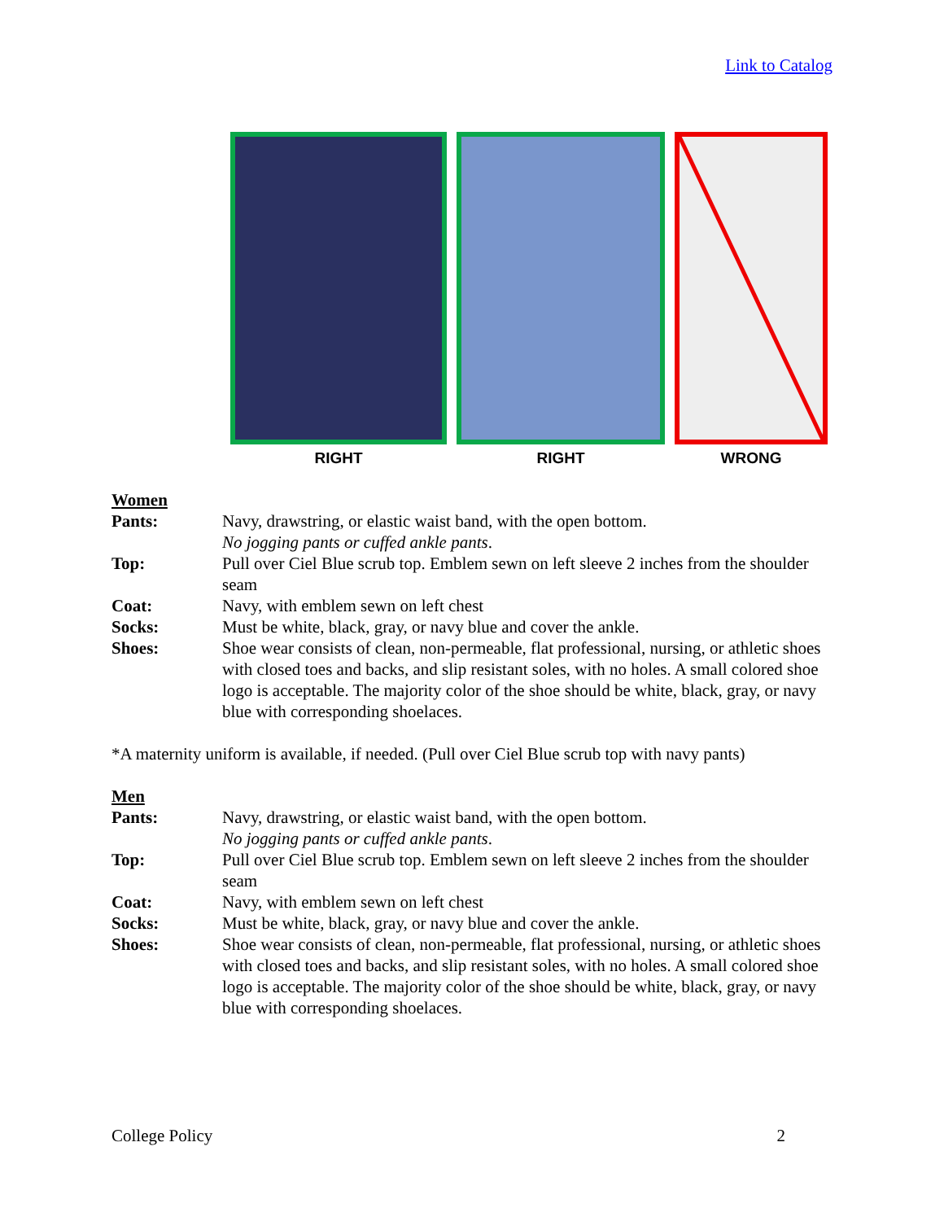Link to Catalog
RIGHT RIGHT WRONG
Women
Pants: Navy, drawstring, or elastic waist band, with the open bottom.
No jogging pants or cuffed ankle pants.
Top: Pull over Ciel Blue scrub top. Emblem sewn on left sleeve 2 inches from the shoulder seam
Coat: Navy, with emblem sewn on left chest
Socks: Must be white, black, gray, or navy blue and cover the ankle.
Shoes: Shoe wear consists of clean, non-permeable, flat professional, nursing, or athletic shoes with closed toes and backs, and slip resistant soles, with no holes. A small colored shoe logo is acceptable. The majority color of the shoe should be white, black, gray, or navy blue with corresponding shoelaces.
*A maternity uniform is available, if needed. (Pull over Ciel Blue scrub top with navy pants)
Men
Pants: Navy, drawstring, or elastic waist band, with the open bottom.
No jogging pants or cuffed ankle pants.
Top: Pull over Ciel Blue scrub top. Emblem sewn on left sleeve 2 inches from the shoulder seam
Coat: Navy, with emblem sewn on left chest
Socks: Must be white, black, gray, or navy blue and cover the ankle.
Shoes: Shoe wear consists of clean, non-permeable, flat professional, nursing, or athletic shoes with closed toes and backs, and slip resistant soles, with no holes. A small colored shoe logo is acceptable. The majority color of the shoe should be white, black, gray, or navy blue with corresponding shoelaces.
College Policy 2